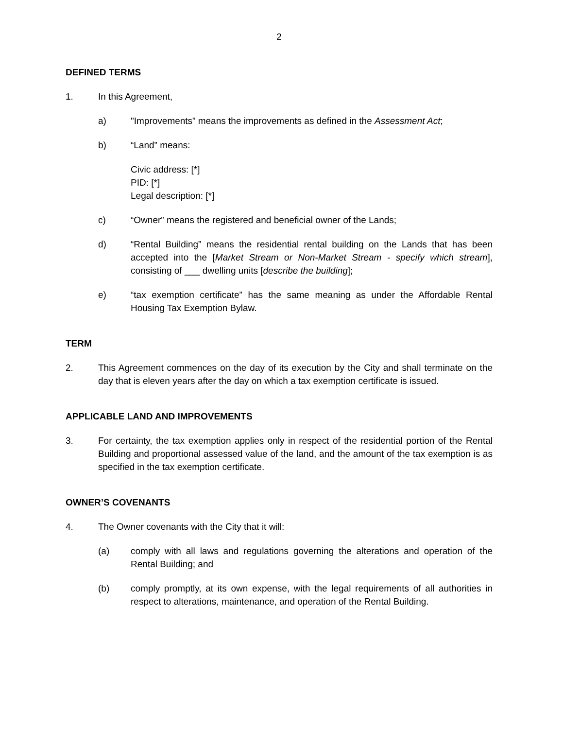2
DEFINED TERMS
1. In this Agreement,
a) "Improvements” means the improvements as defined in the Assessment Act;
b) “Land” means:
Civic address: [*]
PID: [*]
Legal description: [*]
c) “Owner” means the registered and beneficial owner of the Lands;
d) “Rental Building” means the residential rental building on the Lands that has been accepted into the [Market Stream or Non-Market Stream - specify which stream], consisting of ___ dwelling units [describe the building];
e) “tax exemption certificate” has the same meaning as under the Affordable Rental Housing Tax Exemption Bylaw.
TERM
2. This Agreement commences on the day of its execution by the City and shall terminate on the day that is eleven years after the day on which a tax exemption certificate is issued.
APPLICABLE LAND AND IMPROVEMENTS
3. For certainty, the tax exemption applies only in respect of the residential portion of the Rental Building and proportional assessed value of the land, and the amount of the tax exemption is as specified in the tax exemption certificate.
OWNER’S COVENANTS
4. The Owner covenants with the City that it will:
(a) comply with all laws and regulations governing the alterations and operation of the Rental Building; and
(b) comply promptly, at its own expense, with the legal requirements of all authorities in respect to alterations, maintenance, and operation of the Rental Building.